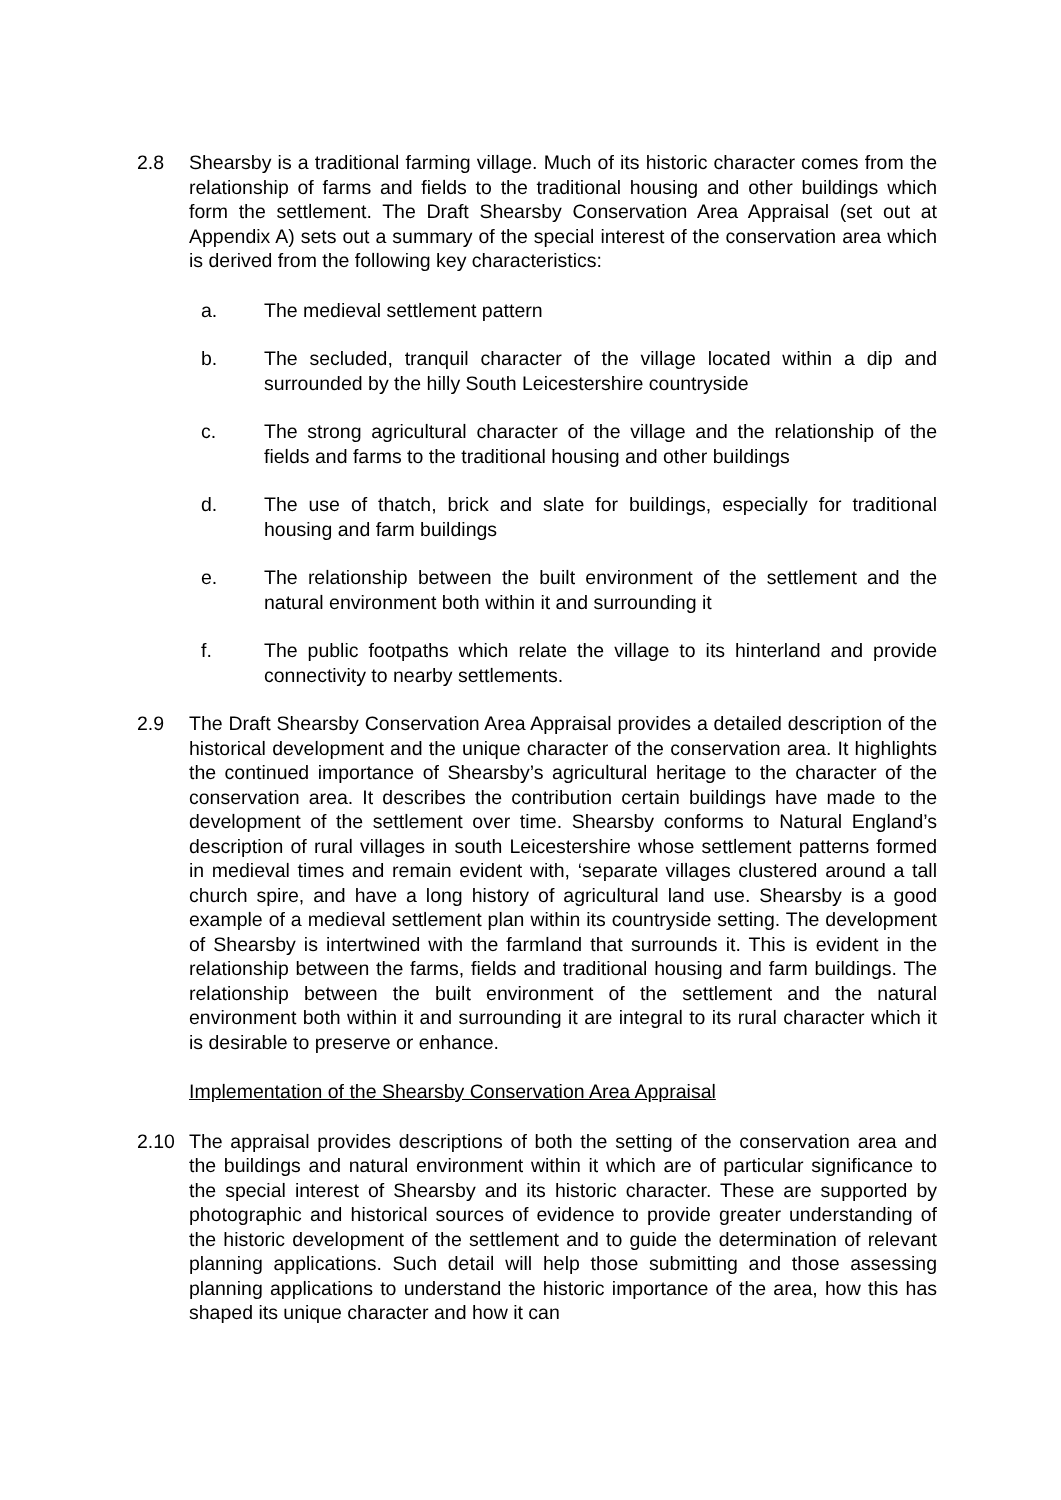2.8 Shearsby is a traditional farming village. Much of its historic character comes from the relationship of farms and fields to the traditional housing and other buildings which form the settlement. The Draft Shearsby Conservation Area Appraisal (set out at Appendix A) sets out a summary of the special interest of the conservation area which is derived from the following key characteristics:
a. The medieval settlement pattern
b. The secluded, tranquil character of the village located within a dip and surrounded by the hilly South Leicestershire countryside
c. The strong agricultural character of the village and the relationship of the fields and farms to the traditional housing and other buildings
d. The use of thatch, brick and slate for buildings, especially for traditional housing and farm buildings
e. The relationship between the built environment of the settlement and the natural environment both within it and surrounding it
f. The public footpaths which relate the village to its hinterland and provide connectivity to nearby settlements.
2.9 The Draft Shearsby Conservation Area Appraisal provides a detailed description of the historical development and the unique character of the conservation area. It highlights the continued importance of Shearsby’s agricultural heritage to the character of the conservation area. It describes the contribution certain buildings have made to the development of the settlement over time. Shearsby conforms to Natural England’s description of rural villages in south Leicestershire whose settlement patterns formed in medieval times and remain evident with, ‘separate villages clustered around a tall church spire, and have a long history of agricultural land use. Shearsby is a good example of a medieval settlement plan within its countryside setting. The development of Shearsby is intertwined with the farmland that surrounds it. This is evident in the relationship between the farms, fields and traditional housing and farm buildings. The relationship between the built environment of the settlement and the natural environment both within it and surrounding it are integral to its rural character which it is desirable to preserve or enhance.
Implementation of the Shearsby Conservation Area Appraisal
2.10 The appraisal provides descriptions of both the setting of the conservation area and the buildings and natural environment within it which are of particular significance to the special interest of Shearsby and its historic character. These are supported by photographic and historical sources of evidence to provide greater understanding of the historic development of the settlement and to guide the determination of relevant planning applications. Such detail will help those submitting and those assessing planning applications to understand the historic importance of the area, how this has shaped its unique character and how it can